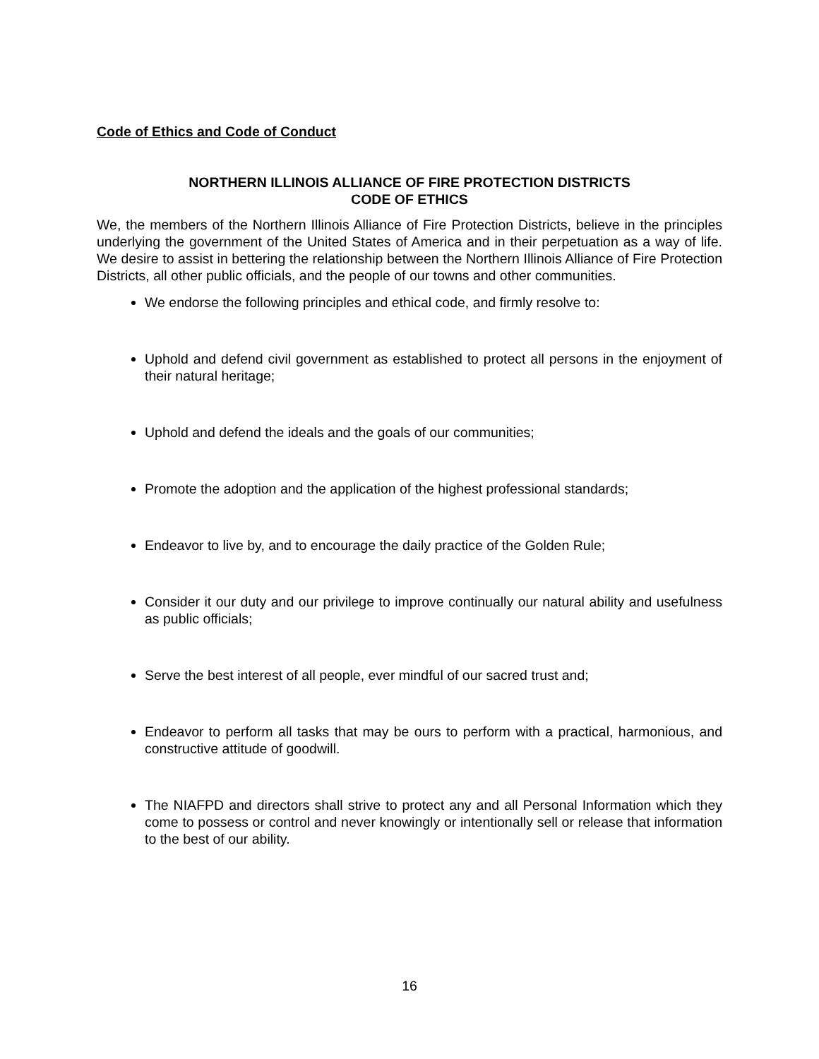Code of Ethics and Code of Conduct
NORTHERN ILLINOIS ALLIANCE OF FIRE PROTECTION DISTRICTS
CODE OF ETHICS
We, the members of the Northern Illinois Alliance of Fire Protection Districts, believe in the principles underlying the government of the United States of America and in their perpetuation as a way of life. We desire to assist in bettering the relationship between the Northern Illinois Alliance of Fire Protection Districts, all other public officials, and the people of our towns and other communities.
We endorse the following principles and ethical code, and firmly resolve to:
Uphold and defend civil government as established to protect all persons in the enjoyment of their natural heritage;
Uphold and defend the ideals and the goals of our communities;
Promote the adoption and the application of the highest professional standards;
Endeavor to live by, and to encourage the daily practice of the Golden Rule;
Consider it our duty and our privilege to improve continually our natural ability and usefulness as public officials;
Serve the best interest of all people, ever mindful of our sacred trust and;
Endeavor to perform all tasks that may be ours to perform with a practical, harmonious, and constructive attitude of goodwill.
The NIAFPD and directors shall strive to protect any and all Personal Information which they come to possess or control and never knowingly or intentionally sell or release that information to the best of our ability.
16